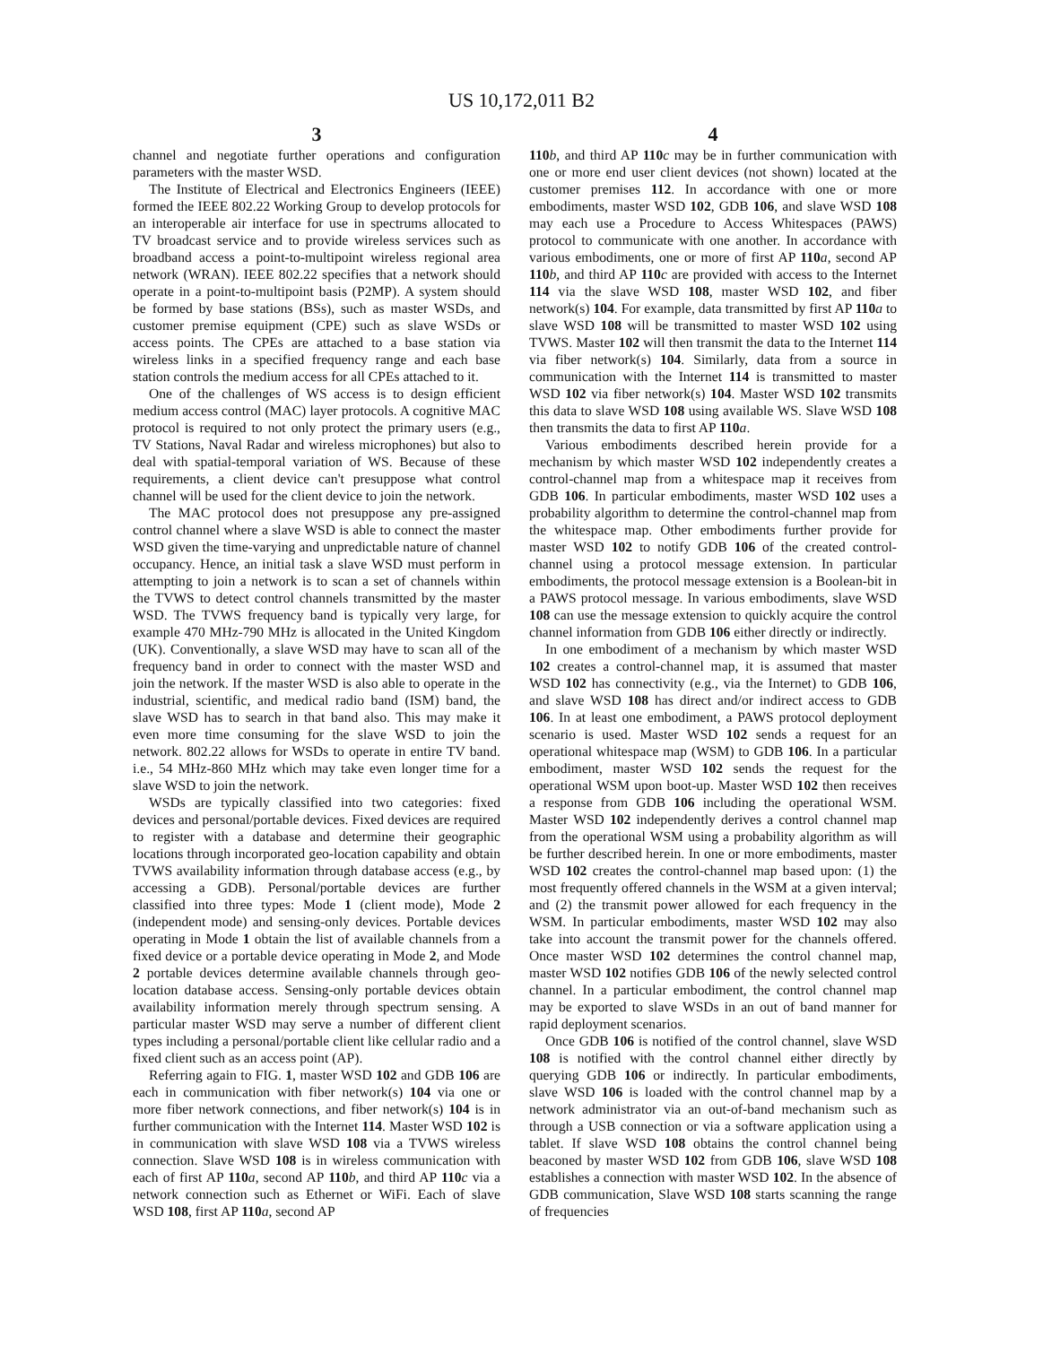US 10,172,011 B2
3
channel and negotiate further operations and configuration parameters with the master WSD.
The Institute of Electrical and Electronics Engineers (IEEE) formed the IEEE 802.22 Working Group to develop protocols for an interoperable air interface for use in spectrums allocated to TV broadcast service and to provide wireless services such as broadband access a point-to-multipoint wireless regional area network (WRAN). IEEE 802.22 specifies that a network should operate in a point-to-multipoint basis (P2MP). A system should be formed by base stations (BSs), such as master WSDs, and customer premise equipment (CPE) such as slave WSDs or access points. The CPEs are attached to a base station via wireless links in a specified frequency range and each base station controls the medium access for all CPEs attached to it.
One of the challenges of WS access is to design efficient medium access control (MAC) layer protocols. A cognitive MAC protocol is required to not only protect the primary users (e.g., TV Stations, Naval Radar and wireless microphones) but also to deal with spatial-temporal variation of WS. Because of these requirements, a client device can't presuppose what control channel will be used for the client device to join the network.
The MAC protocol does not presuppose any pre-assigned control channel where a slave WSD is able to connect the master WSD given the time-varying and unpredictable nature of channel occupancy. Hence, an initial task a slave WSD must perform in attempting to join a network is to scan a set of channels within the TVWS to detect control channels transmitted by the master WSD. The TVWS frequency band is typically very large, for example 470 MHz-790 MHz is allocated in the United Kingdom (UK). Conventionally, a slave WSD may have to scan all of the frequency band in order to connect with the master WSD and join the network. If the master WSD is also able to operate in the industrial, scientific, and medical radio band (ISM) band, the slave WSD has to search in that band also. This may make it even more time consuming for the slave WSD to join the network. 802.22 allows for WSDs to operate in entire TV band. i.e., 54 MHz-860 MHz which may take even longer time for a slave WSD to join the network.
WSDs are typically classified into two categories: fixed devices and personal/portable devices. Fixed devices are required to register with a database and determine their geographic locations through incorporated geo-location capability and obtain TVWS availability information through database access (e.g., by accessing a GDB). Personal/portable devices are further classified into three types: Mode 1 (client mode), Mode 2 (independent mode) and sensing-only devices. Portable devices operating in Mode 1 obtain the list of available channels from a fixed device or a portable device operating in Mode 2, and Mode 2 portable devices determine available channels through geo-location database access. Sensing-only portable devices obtain availability information merely through spectrum sensing. A particular master WSD may serve a number of different client types including a personal/portable client like cellular radio and a fixed client such as an access point (AP).
Referring again to FIG. 1, master WSD 102 and GDB 106 are each in communication with fiber network(s) 104 via one or more fiber network connections, and fiber network(s) 104 is in further communication with the Internet 114. Master WSD 102 is in communication with slave WSD 108 via a TVWS wireless connection. Slave WSD 108 is in wireless communication with each of first AP 110 a, second AP 110 b, and third AP 110 c via a network connection such as Ethernet or WiFi. Each of slave WSD 108, first AP 110 a, second AP
4
110 b, and third AP 110 c may be in further communication with one or more end user client devices (not shown) located at the customer premises 112. In accordance with one or more embodiments, master WSD 102, GDB 106, and slave WSD 108 may each use a Procedure to Access Whitespaces (PAWS) protocol to communicate with one another. In accordance with various embodiments, one or more of first AP 110 a, second AP 110 b, and third AP 110 c are provided with access to the Internet 114 via the slave WSD 108, master WSD 102, and fiber network(s) 104. For example, data transmitted by first AP 110 a to slave WSD 108 will be transmitted to master WSD 102 using TVWS. Master 102 will then transmit the data to the Internet 114 via fiber network(s) 104. Similarly, data from a source in communication with the Internet 114 is transmitted to master WSD 102 via fiber network(s) 104. Master WSD 102 transmits this data to slave WSD 108 using available WS. Slave WSD 108 then transmits the data to first AP 110 a.
Various embodiments described herein provide for a mechanism by which master WSD 102 independently creates a control-channel map from a whitespace map it receives from GDB 106. In particular embodiments, master WSD 102 uses a probability algorithm to determine the control-channel map from the whitespace map. Other embodiments further provide for master WSD 102 to notify GDB 106 of the created control-channel using a protocol message extension. In particular embodiments, the protocol message extension is a Boolean-bit in a PAWS protocol message. In various embodiments, slave WSD 108 can use the message extension to quickly acquire the control channel information from GDB 106 either directly or indirectly.
In one embodiment of a mechanism by which master WSD 102 creates a control-channel map, it is assumed that master WSD 102 has connectivity (e.g., via the Internet) to GDB 106, and slave WSD 108 has direct and/or indirect access to GDB 106. In at least one embodiment, a PAWS protocol deployment scenario is used. Master WSD 102 sends a request for an operational whitespace map (WSM) to GDB 106. In a particular embodiment, master WSD 102 sends the request for the operational WSM upon boot-up. Master WSD 102 then receives a response from GDB 106 including the operational WSM. Master WSD 102 independently derives a control channel map from the operational WSM using a probability algorithm as will be further described herein. In one or more embodiments, master WSD 102 creates the control-channel map based upon: (1) the most frequently offered channels in the WSM at a given interval; and (2) the transmit power allowed for each frequency in the WSM. In particular embodiments, master WSD 102 may also take into account the transmit power for the channels offered. Once master WSD 102 determines the control channel map, master WSD 102 notifies GDB 106 of the newly selected control channel. In a particular embodiment, the control channel map may be exported to slave WSDs in an out of band manner for rapid deployment scenarios.
Once GDB 106 is notified of the control channel, slave WSD 108 is notified with the control channel either directly by querying GDB 106 or indirectly. In particular embodiments, slave WSD 106 is loaded with the control channel map by a network administrator via an out-of-band mechanism such as through a USB connection or via a software application using a tablet. If slave WSD 108 obtains the control channel being beaconed by master WSD 102 from GDB 106, slave WSD 108 establishes a connection with master WSD 102. In the absence of GDB communication, Slave WSD 108 starts scanning the range of frequencies